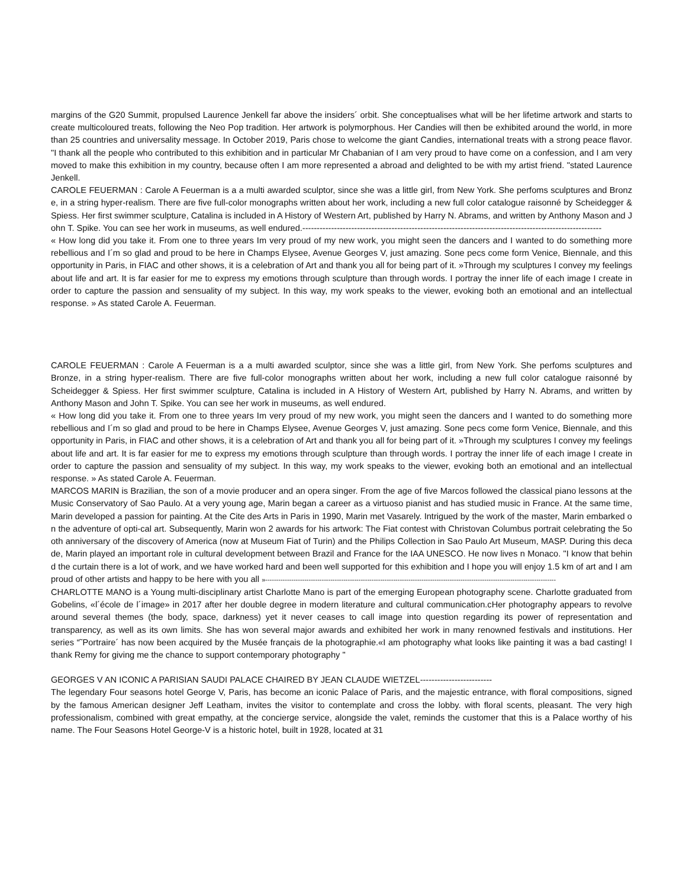margins of the G20 Summit, propulsed Laurence Jenkell far above the insiders´ orbit. She conceptualises what will be her lifetime artwork and starts to create multicoloured treats, following the Neo Pop tradition. Her artwork is polymorphous. Her Candies will then be exhibited around the world, in more than 25 countries and universality message. In October 2019, Paris chose to welcome the giant Candies, international treats with a strong peace flavor. "I thank all the people who contributed to this exhibition and in particular Mr Chabanian of I am very proud to have come on a confession, and I am very moved to make this exhibition in my country, because often I am more represented a abroad and delighted to be with my artist friend. "stated Laurence Jenkell.
CAROLE FEUERMAN : Carole A Feuerman is a a multi awarded sculptor, since she was a little girl, from New York. She perfoms sculptures and Bronze, in a string hyper-realism. There are five full-color monographs written about her work, including a new full color catalogue raisonné by Scheidegger & Spiess. Her first swimmer sculpture, Catalina is included in A History of Western Art, published by Harry N. Abrams, and written by Anthony Mason and John T. Spike. You can see her work in museums, as well endured.--------------------------------------------------------------------------------------------------------
« How long did you take it. From one to three years Im very proud of my new work, you might seen the dancers and I wanted to do something more rebellious and I´m so glad and proud to be here in Champs Elysee, Avenue Georges V, just amazing. Sone pecs come form Venice, Biennale, and this opportunity in Paris, in FIAC and other shows, it is a celebration of Art and thank you all for being part of it. »Through my sculptures I convey my feelings about life and art. It is far easier for me to express my emotions through sculpture than through words. I portray the inner life of each image I create in order to capture the passion and sensuality of my subject. In this way, my work speaks to the viewer, evoking both an emotional and an intellectual response. » As stated Carole A. Feuerman.
CAROLE FEUERMAN : Carole A Feuerman is a a multi awarded sculptor, since she was a little girl, from New York. She perfoms sculptures and Bronze, in a string hyper-realism. There are five full-color monographs written about her work, including a new full color catalogue raisonné by Scheidegger & Spiess. Her first swimmer sculpture, Catalina is included in A History of Western Art, published by Harry N. Abrams, and written by Anthony Mason and John T. Spike. You can see her work in museums, as well endured.
« How long did you take it. From one to three years Im very proud of my new work, you might seen the dancers and I wanted to do something more rebellious and I´m so glad and proud to be here in Champs Elysee, Avenue Georges V, just amazing. Sone pecs come form Venice, Biennale, and this opportunity in Paris, in FIAC and other shows, it is a celebration of Art and thank you all for being part of it. »Through my sculptures I convey my feelings about life and art. It is far easier for me to express my emotions through sculpture than through words. I portray the inner life of each image I create in order to capture the passion and sensuality of my subject. In this way, my work speaks to the viewer, evoking both an emotional and an intellectual response. » As stated Carole A. Feuerman.
MARCOS MARIN is Brazilian, the son of a movie producer and an opera singer. From the age of five Marcos followed the classical piano lessons at the Music Conservatory of Sao Paulo. At a very young age, Marin began a career as a virtuoso pianist and has studied music in France. At the same time, Marin developed a passion for painting. At the Cite des Arts in Paris in 1990, Marin met Vasarely. Intrigued by the work of the master, Marin embarked on the adventure of opti-cal art. Subsequently, Marin won 2 awards for his artwork: The Fiat contest with Christovan Columbus portrait celebrating the 5ooth anniversary of the discovery of America (now at Museum Fiat of Turin) and the Philips Collection in Sao Paulo Art Museum, MASP. During this decade, Marin played an important role in cultural development between Brazil and France for the IAA UNESCO. He now lives n Monaco. "I know that behind the curtain there is a lot of work, and we have worked hard and been well supported for this exhibition and I hope you will enjoy 1.5 km of art and I am proud of other artists and happy to be here with you all »--------------------------------------------------------------------------------------------------------------------------------------
CHARLOTTE MANO is a Young multi-disciplinary artist Charlotte Mano is part of the emerging European photography scene. Charlotte graduated from Gobelins, «l´école de l´image» in 2017 after her double degree in modern literature and cultural communication.cHer photography appears to revolve around several themes (the body, space, darkness) yet it never ceases to call image into question regarding its power of representation and transparency, as well as its own limits. She has won several major awards and exhibited her work in many renowned festivals and institutions. Her series “˜Portraire´ has now been acquired by the Musée français de la photographie.«I am photography what looks like painting it was a bad casting! I thank Remy for giving me the chance to support contemporary photography "
GEORGES V AN ICONIC A PARISIAN SAUDI PALACE CHAIRED BY JEAN CLAUDE WIETZEL-------------------------
The legendary Four seasons hotel George V, Paris, has become an iconic Palace of Paris, and the majestic entrance, with floral compositions, signed by the famous American designer Jeff Leatham, invites the visitor to contemplate and cross the lobby. with floral scents, pleasant. The very high professionalism, combined with great empathy, at the concierge service, alongside the valet, reminds the customer that this is a Palace worthy of his name. The Four Seasons Hotel George-V is a historic hotel, built in 1928, located at 31